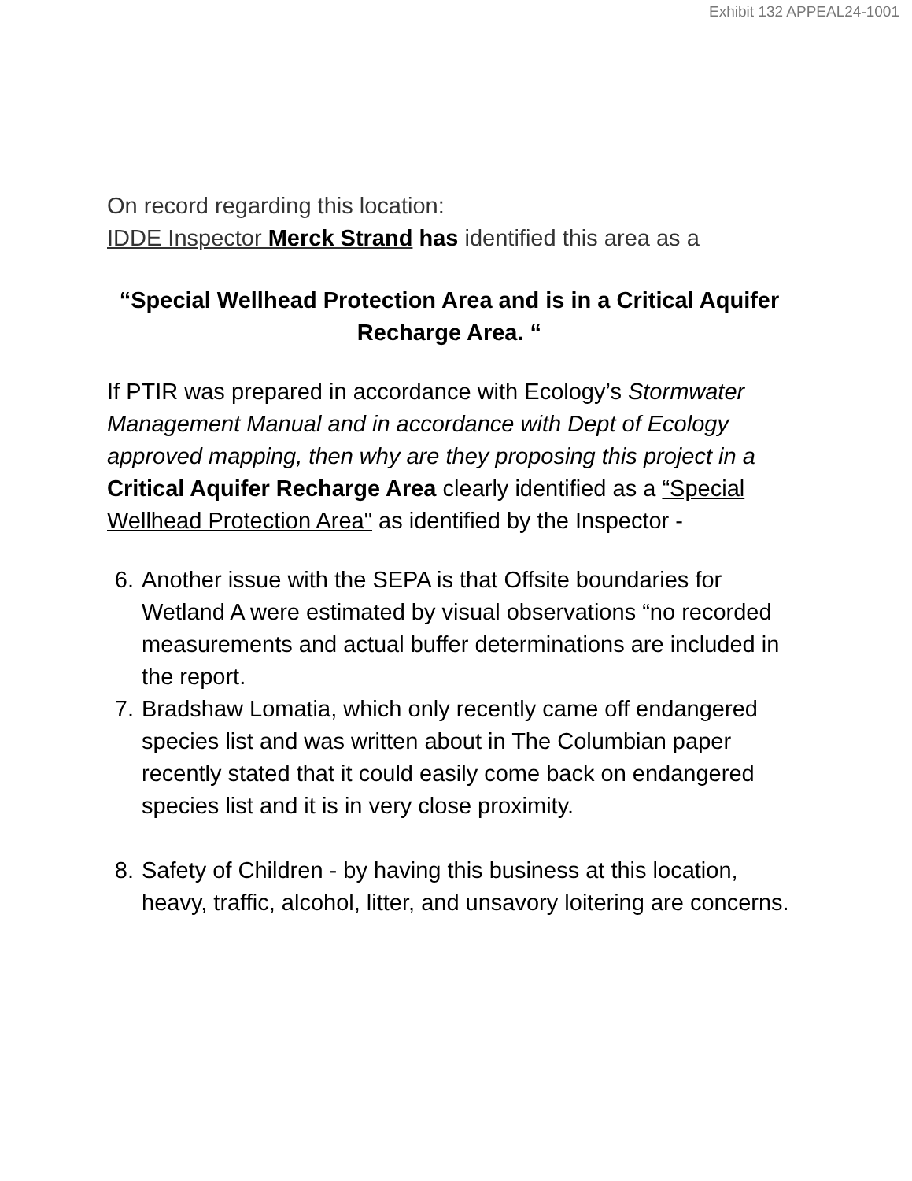Exhibit 132 APPEAL24-1001
On record regarding this location:
IDDE Inspector Merck Strand has identified this area as a
“Special Wellhead Protection Area and is in a Critical Aquifer Recharge Area. “
If PTIR was prepared in accordance with Ecology’s Stormwater Management Manual and in accordance with Dept of Ecology approved mapping, then why are they proposing this project in a Critical Aquifer Recharge Area clearly identified as a “Special Wellhead Protection Area" as identified by the Inspector -
6. Another issue with the SEPA is that Offsite boundaries for Wetland A were estimated by visual observations “no recorded measurements and actual buffer determinations are included in the report.
7. Bradshaw Lomatia, which only recently came off endangered species list and was written about in The Columbian paper recently stated that it could easily come back on endangered species list and it is in very close proximity.
8. Safety of Children - by having this business at this location, heavy, traffic, alcohol, litter, and unsavory loitering are concerns.